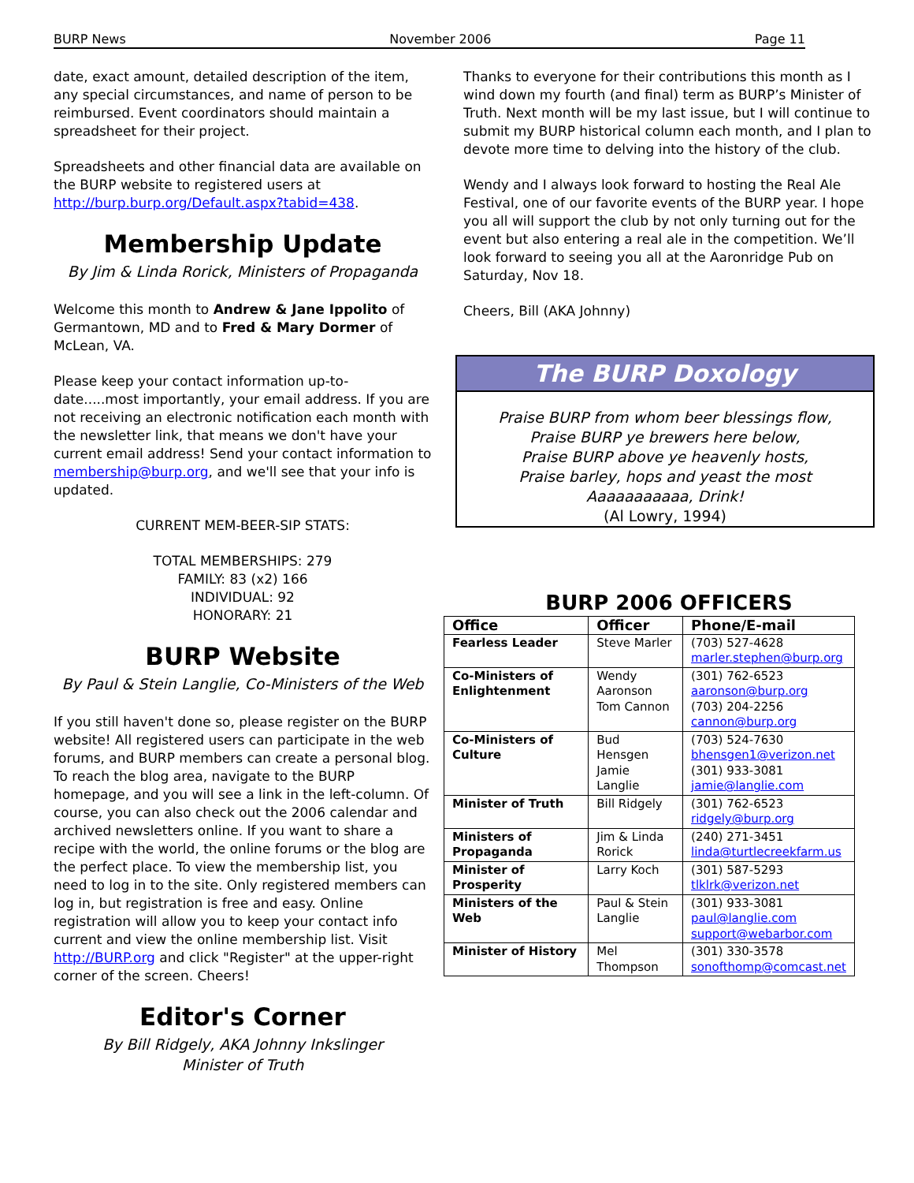BURP News November 2006 Page 11
date, exact amount, detailed description of the item, any special circumstances, and name of person to be reimbursed. Event coordinators should maintain a spreadsheet for their project.
Spreadsheets and other financial data are available on the BURP website to registered users at http://burp.burp.org/Default.aspx?tabid=438.
Membership Update
By Jim & Linda Rorick, Ministers of Propaganda
Welcome this month to Andrew & Jane Ippolito of Germantown, MD and to Fred & Mary Dormer of McLean, VA.
Please keep your contact information up-to-date.....most importantly, your email address. If you are not receiving an electronic notification each month with the newsletter link, that means we don't have your current email address! Send your contact information to membership@burp.org, and we'll see that your info is updated.
CURRENT MEM-BEER-SIP STATS:
TOTAL MEMBERSHIPS: 279
FAMILY: 83 (x2) 166
INDIVIDUAL: 92
HONORARY: 21
BURP Website
By Paul & Stein Langlie, Co-Ministers of the Web
If you still haven't done so, please register on the BURP website! All registered users can participate in the web forums, and BURP members can create a personal blog. To reach the blog area, navigate to the BURP homepage, and you will see a link in the left-column. Of course, you can also check out the 2006 calendar and archived newsletters online. If you want to share a recipe with the world, the online forums or the blog are the perfect place. To view the membership list, you need to log in to the site. Only registered members can log in, but registration is free and easy. Online registration will allow you to keep your contact info current and view the online membership list. Visit http://BURP.org and click "Register" at the upper-right corner of the screen. Cheers!
Editor's Corner
By Bill Ridgely, AKA Johnny Inkslinger
Minister of Truth
Thanks to everyone for their contributions this month as I wind down my fourth (and final) term as BURP’s Minister of Truth. Next month will be my last issue, but I will continue to submit my BURP historical column each month, and I plan to devote more time to delving into the history of the club.
Wendy and I always look forward to hosting the Real Ale Festival, one of our favorite events of the BURP year. I hope you all will support the club by not only turning out for the event but also entering a real ale in the competition. We’ll look forward to seeing you all at the Aaronridge Pub on Saturday, Nov 18.
Cheers, Bill (AKA Johnny)
The BURP Doxology
Praise BURP from whom beer blessings flow,
Praise BURP ye brewers here below,
Praise BURP above ye heavenly hosts,
Praise barley, hops and yeast the most
Aaaaaaaaaaa, Drink!
(Al Lowry, 1994)
BURP 2006 OFFICERS
| Office | Officer | Phone/E-mail |
| --- | --- | --- |
| Fearless Leader | Steve Marler | (703) 527-4628 marler.stephen@burp.org |
| Co-Ministers of Enlightenment | Wendy Aaronson Tom Cannon | (301) 762-6523 aaronson@burp.org (703) 204-2256 cannon@burp.org |
| Co-Ministers of Culture | Bud Hensgen Jamie Langlie | (703) 524-7630 bhensgen1@verizon.net (301) 933-3081 jamie@langlie.com |
| Minister of Truth | Bill Ridgely | (301) 762-6523 ridgely@burp.org |
| Ministers of Propaganda | Jim & Linda Rorick | (240) 271-3451 linda@turtlecreekfarm.us |
| Minister of Prosperity | Larry Koch | (301) 587-5293 tlklrk@verizon.net |
| Ministers of the Web | Paul & Stein Langlie | (301) 933-3081 paul@langlie.com support@webarbor.com |
| Minister of History | Mel Thompson | (301) 330-3578 sonofthomp@comcast.net |